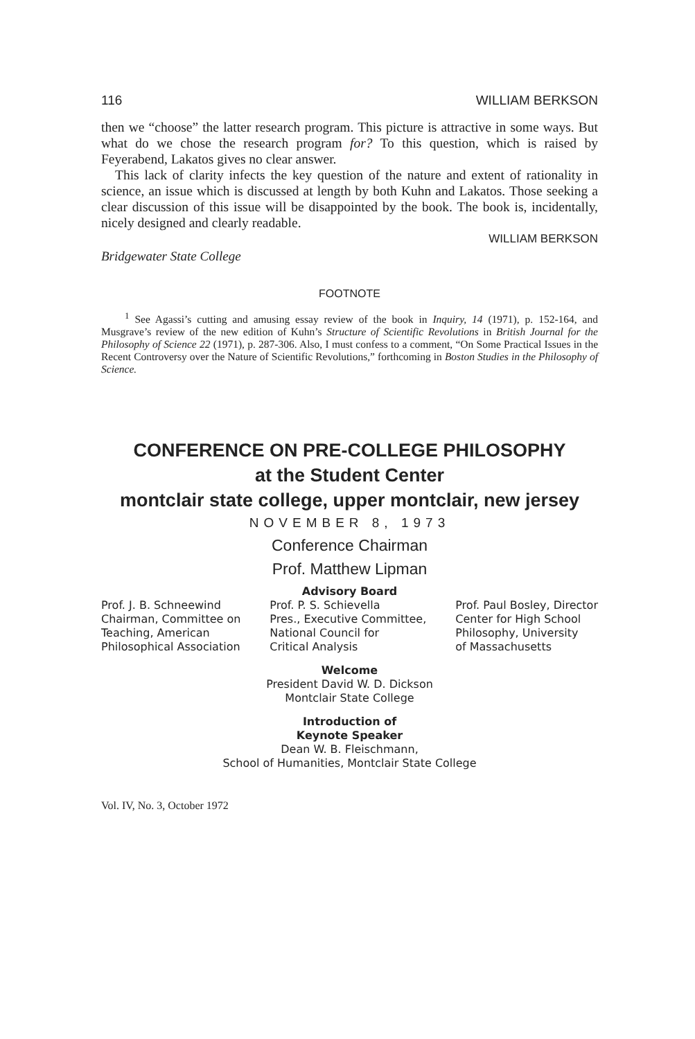116 WILLIAM BERKSON
then we “choose” the latter research program. This picture is attractive in some ways. But what do we chose the research program for? To this question, which is raised by Feyerabend, Lakatos gives no clear answer.
This lack of clarity infects the key question of the nature and extent of rationality in science, an issue which is discussed at length by both Kuhn and Lakatos. Those seeking a clear discussion of this issue will be disappointed by the book. The book is, incidentally, nicely designed and clearly readable.
WILLIAM BERKSON
Bridgewater State College
FOOTNOTE
<sup>1</sup> See Agassi’s cutting and amusing essay review of the book in Inquiry, 14 (1971), p. 152-164, and Musgrave’s review of the new edition of Kuhn’s Structure of Scientific Revolutions in British Journal for the Philosophy of Science 22 (1971), p. 287-306. Also, I must confess to a comment, “On Some Practical Issues in the Recent Controversy over the Nature of Scientific Revolutions,” forthcoming in Boston Studies in the Philosophy of Science.
CONFERENCE ON PRE-COLLEGE PHILOSOPHY
at the Student Center
montclair state college, upper montclair, new jersey
NOVEMBER 8, 1973
Conference Chairman
Prof. Matthew Lipman
Advisory Board
Prof. J. B. Schneewind
Chairman, Committee on
Teaching, American
Philosophical Association
Prof. P. S. Schievella
Pres., Executive Committee,
National Council for
Critical Analysis
Prof. Paul Bosley, Director
Center for High School
Philosophy, University
of Massachusetts
Welcome
President David W. D. Dickson
Montclair State College
Introduction of
Keynote Speaker
Dean W. B. Fleischmann,
School of Humanities, Montclair State College
Vol. IV, No. 3, October 1972